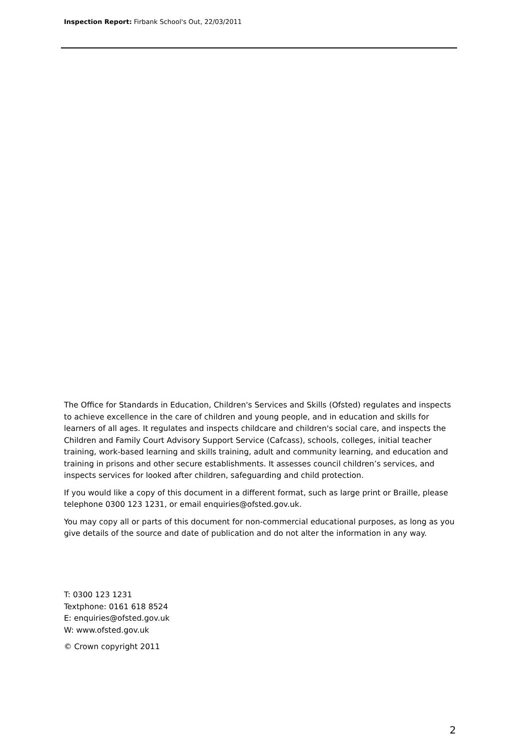Inspection Report: Firbank School's Out, 22/03/2011
The Office for Standards in Education, Children's Services and Skills (Ofsted) regulates and inspects to achieve excellence in the care of children and young people, and in education and skills for learners of all ages. It regulates and inspects childcare and children's social care, and inspects the Children and Family Court Advisory Support Service (Cafcass), schools, colleges, initial teacher training, work-based learning and skills training, adult and community learning, and education and training in prisons and other secure establishments. It assesses council children’s services, and inspects services for looked after children, safeguarding and child protection.
If you would like a copy of this document in a different format, such as large print or Braille, please telephone 0300 123 1231, or email enquiries@ofsted.gov.uk.
You may copy all or parts of this document for non-commercial educational purposes, as long as you give details of the source and date of publication and do not alter the information in any way.
T: 0300 123 1231
Textphone: 0161 618 8524
E: enquiries@ofsted.gov.uk
W: www.ofsted.gov.uk
© Crown copyright 2011
2